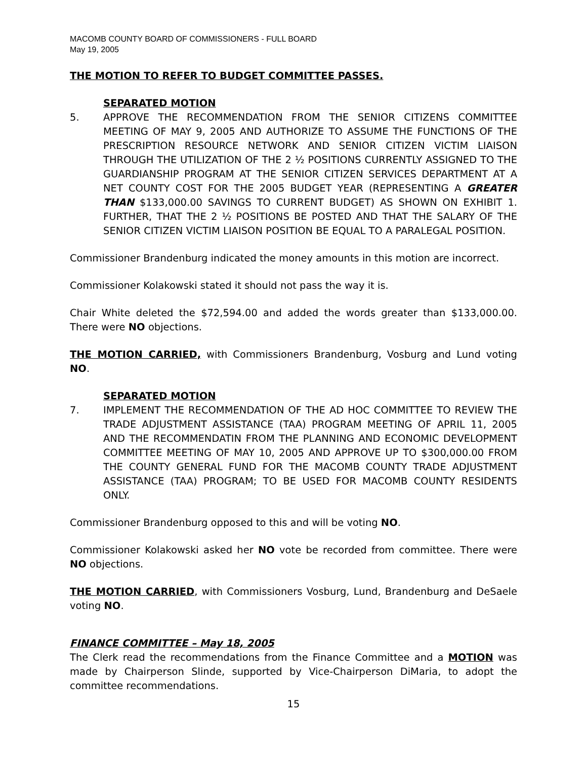MACOMB COUNTY BOARD OF COMMISSIONERS - FULL BOARD
May 19, 2005
THE MOTION TO REFER TO BUDGET COMMITTEE PASSES.
SEPARATED MOTION
5. APPROVE THE RECOMMENDATION FROM THE SENIOR CITIZENS COMMITTEE MEETING OF MAY 9, 2005 AND AUTHORIZE TO ASSUME THE FUNCTIONS OF THE PRESCRIPTION RESOURCE NETWORK AND SENIOR CITIZEN VICTIM LIAISON THROUGH THE UTILIZATION OF THE 2 ½ POSITIONS CURRENTLY ASSIGNED TO THE GUARDIANSHIP PROGRAM AT THE SENIOR CITIZEN SERVICES DEPARTMENT AT A NET COUNTY COST FOR THE 2005 BUDGET YEAR (REPRESENTING A GREATER THAN $133,000.00 SAVINGS TO CURRENT BUDGET) AS SHOWN ON EXHIBIT 1. FURTHER, THAT THE 2 ½ POSITIONS BE POSTED AND THAT THE SALARY OF THE SENIOR CITIZEN VICTIM LIAISON POSITION BE EQUAL TO A PARALEGAL POSITION.
Commissioner Brandenburg indicated the money amounts in this motion are incorrect.
Commissioner Kolakowski stated it should not pass the way it is.
Chair White deleted the $72,594.00 and added the words greater than $133,000.00. There were NO objections.
THE MOTION CARRIED, with Commissioners Brandenburg, Vosburg and Lund voting NO.
SEPARATED MOTION
7. IMPLEMENT THE RECOMMENDATION OF THE AD HOC COMMITTEE TO REVIEW THE TRADE ADJUSTMENT ASSISTANCE (TAA) PROGRAM MEETING OF APRIL 11, 2005 AND THE RECOMMENDATIN FROM THE PLANNING AND ECONOMIC DEVELOPMENT COMMITTEE MEETING OF MAY 10, 2005 AND APPROVE UP TO $300,000.00 FROM THE COUNTY GENERAL FUND FOR THE MACOMB COUNTY TRADE ADJUSTMENT ASSISTANCE (TAA) PROGRAM; TO BE USED FOR MACOMB COUNTY RESIDENTS ONLY.
Commissioner Brandenburg opposed to this and will be voting NO.
Commissioner Kolakowski asked her NO vote be recorded from committee. There were NO objections.
THE MOTION CARRIED, with Commissioners Vosburg, Lund, Brandenburg and DeSaele voting NO.
FINANCE COMMITTEE – May 18, 2005
The Clerk read the recommendations from the Finance Committee and a MOTION was made by Chairperson Slinde, supported by Vice-Chairperson DiMaria, to adopt the committee recommendations.
15